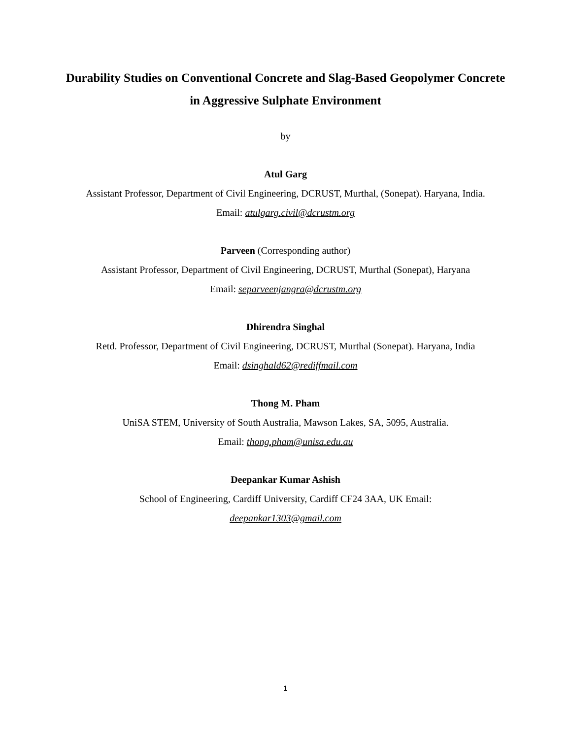Durability Studies on Conventional Concrete and Slag-Based Geopolymer Concrete in Aggressive Sulphate Environment
by
Atul Garg
Assistant Professor, Department of Civil Engineering, DCRUST, Murthal, (Sonepat). Haryana, India.
Email: atulgarg.civil@dcrustm.org
Parveen (Corresponding author)
Assistant Professor, Department of Civil Engineering, DCRUST, Murthal (Sonepat), Haryana
Email: separveenjangra@dcrustm.org
Dhirendra Singhal
Retd. Professor, Department of Civil Engineering, DCRUST, Murthal (Sonepat). Haryana, India
Email: dsinghald62@rediffmail.com
Thong M. Pham
UniSA STEM, University of South Australia, Mawson Lakes, SA, 5095, Australia.
Email: thong.pham@unisa.edu.au
Deepankar Kumar Ashish
School of Engineering, Cardiff University, Cardiff CF24 3AA, UK Email:
deepankar1303@gmail.com
1